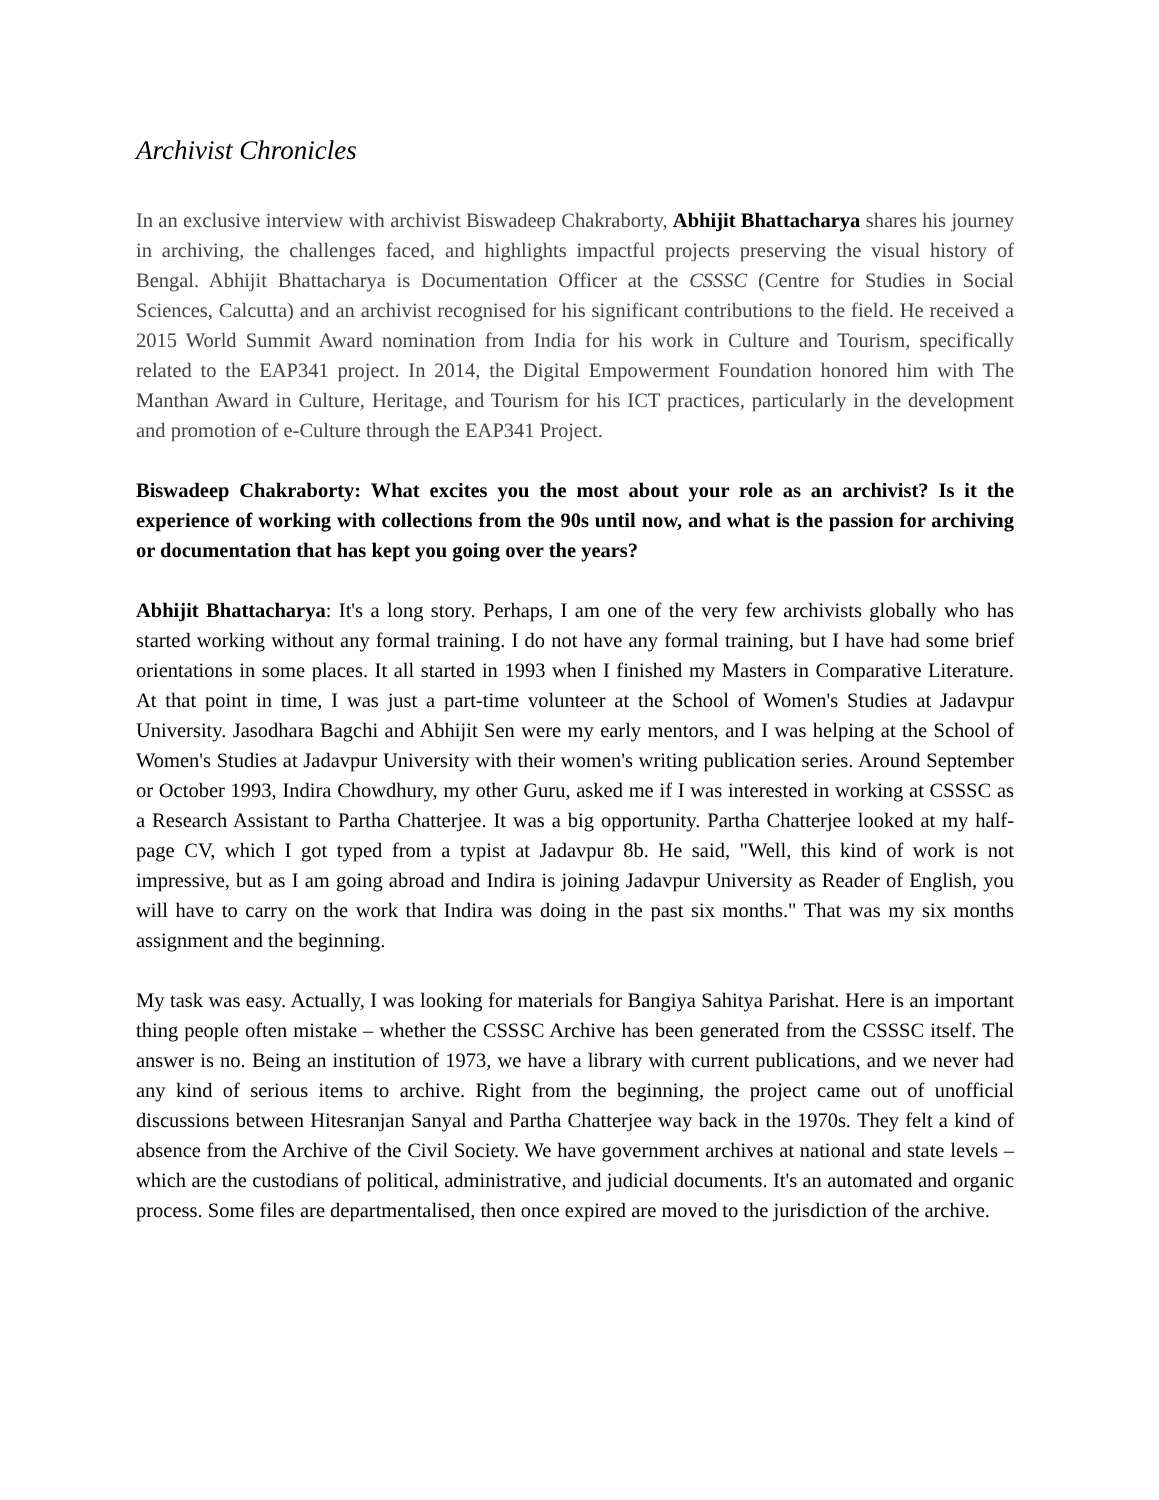Archivist Chronicles
In an exclusive interview with archivist Biswadeep Chakraborty, Abhijit Bhattacharya shares his journey in archiving, the challenges faced, and highlights impactful projects preserving the visual history of Bengal. Abhijit Bhattacharya is Documentation Officer at the CSSSC (Centre for Studies in Social Sciences, Calcutta) and an archivist recognised for his significant contributions to the field. He received a 2015 World Summit Award nomination from India for his work in Culture and Tourism, specifically related to the EAP341 project. In 2014, the Digital Empowerment Foundation honored him with The Manthan Award in Culture, Heritage, and Tourism for his ICT practices, particularly in the development and promotion of e-Culture through the EAP341 Project.
Biswadeep Chakraborty: What excites you the most about your role as an archivist? Is it the experience of working with collections from the 90s until now, and what is the passion for archiving or documentation that has kept you going over the years?
Abhijit Bhattacharya: It's a long story. Perhaps, I am one of the very few archivists globally who has started working without any formal training. I do not have any formal training, but I have had some brief orientations in some places. It all started in 1993 when I finished my Masters in Comparative Literature. At that point in time, I was just a part-time volunteer at the School of Women's Studies at Jadavpur University. Jasodhara Bagchi and Abhijit Sen were my early mentors, and I was helping at the School of Women's Studies at Jadavpur University with their women's writing publication series. Around September or October 1993, Indira Chowdhury, my other Guru, asked me if I was interested in working at CSSSC as a Research Assistant to Partha Chatterjee. It was a big opportunity. Partha Chatterjee looked at my half-page CV, which I got typed from a typist at Jadavpur 8b. He said, "Well, this kind of work is not impressive, but as I am going abroad and Indira is joining Jadavpur University as Reader of English, you will have to carry on the work that Indira was doing in the past six months." That was my six months assignment and the beginning.
My task was easy. Actually, I was looking for materials for Bangiya Sahitya Parishat. Here is an important thing people often mistake – whether the CSSSC Archive has been generated from the CSSSC itself. The answer is no. Being an institution of 1973, we have a library with current publications, and we never had any kind of serious items to archive. Right from the beginning, the project came out of unofficial discussions between Hitesranjan Sanyal and Partha Chatterjee way back in the 1970s. They felt a kind of absence from the Archive of the Civil Society. We have government archives at national and state levels – which are the custodians of political, administrative, and judicial documents. It's an automated and organic process. Some files are departmentalised, then once expired are moved to the jurisdiction of the archive.